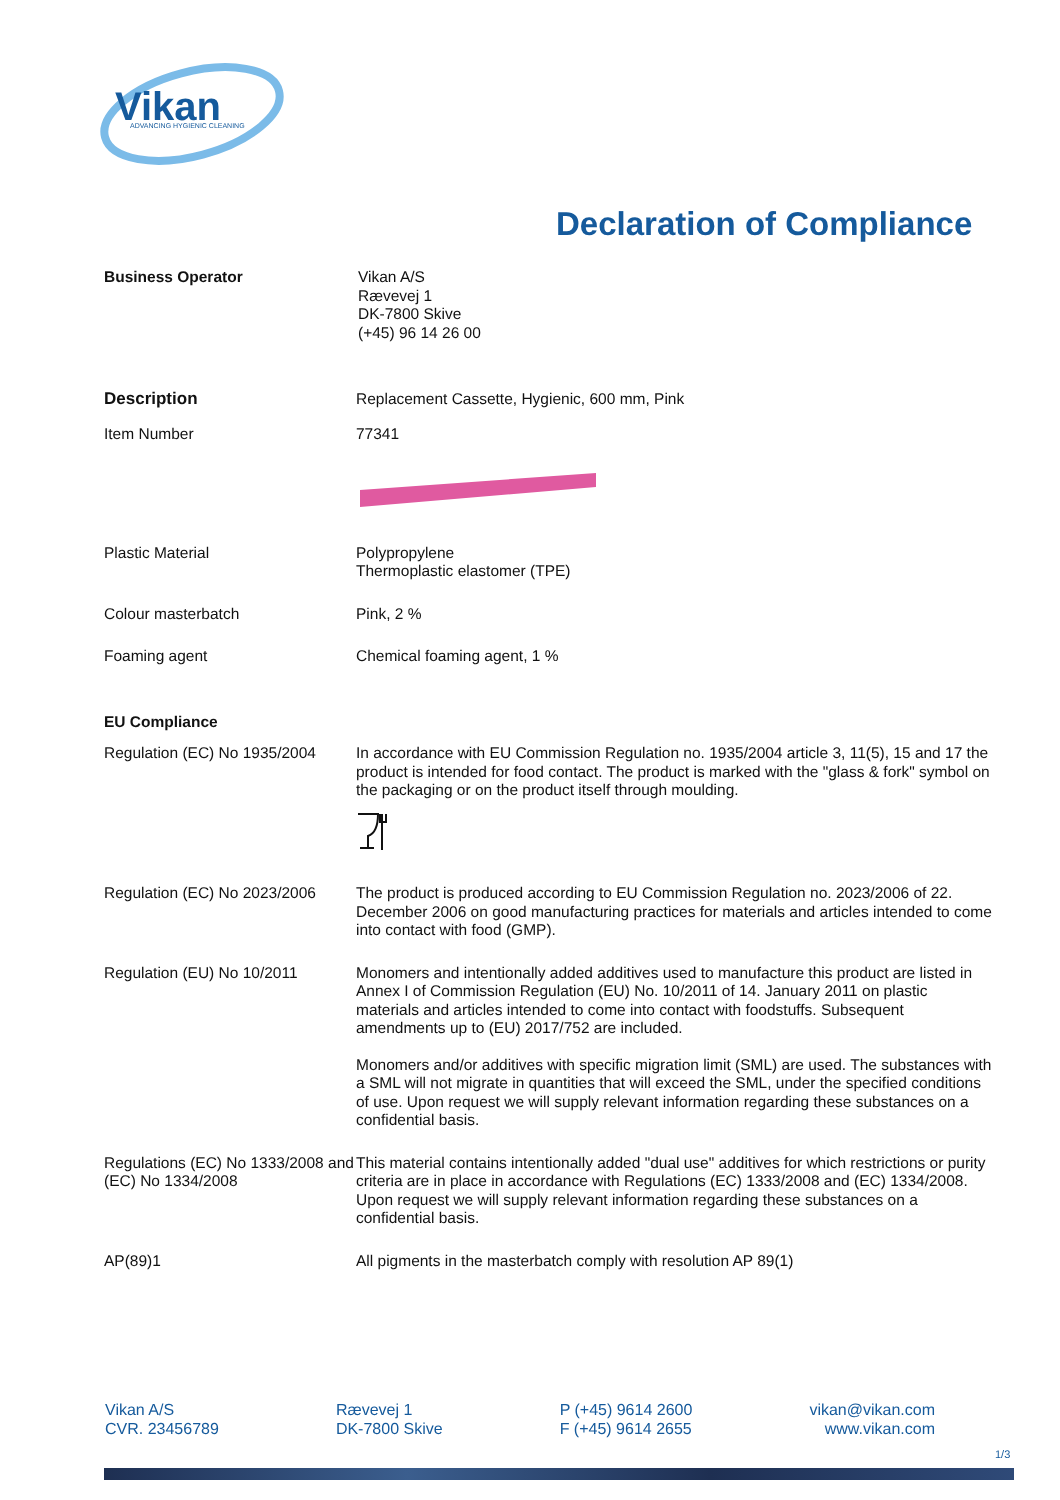Vikan
ADVANCING HYGIENIC CLEANING
Declaration of Compliance
Business Operator Vikan A/S
Rævevej 1
DK-7800 Skive
(+45) 96 14 26 00
Description Replacement Cassette, Hygienic, 600 mm, Pink
Item Number 77341
Plastic Material Polypropylene
Thermoplastic elastomer (TPE)
Colour masterbatch Pink, 2 %
Foaming agent Chemical foaming agent, 1 %
EU Compliance
Regulation (EC) No 1935/2004
In accordance with EU Commission Regulation no. 1935/2004 article 3, 11(5), 15 and 17 the product is intended for food contact. The product is marked with the "glass & fork" symbol on the packaging or on the product itself through moulding.
Regulation (EC) No 2023/2006
The product is produced according to EU Commission Regulation no. 2023/2006 of 22. December 2006 on good manufacturing practices for materials and articles intended to come into contact with food (GMP).
Regulation (EU) No 10/2011 Monomers and intentionally added additives used to manufacture this product are listed in Annex I of Commission Regulation (EU) No. 10/2011 of 14. January 2011 on plastic materials and articles intended to come into contact with foodstuffs. Subsequent amendments up to (EU) 2017/752 are included.
Monomers and/or additives with specific migration limit (SML) are used. The substances with a SML will not migrate in quantities that will exceed the SML, under the specified conditions of use. Upon request we will supply relevant information regarding these substances on a confidential basis.
Regulations (EC) No 1333/2008 and (EC) No 1334/2008
This material contains intentionally added "dual use" additives for which restrictions or purity criteria are in place in accordance with Regulations (EC) 1333/2008 and (EC) 1334/2008. Upon request we will supply relevant information regarding these substances on a confidential basis.
AP(89)1 All pigments in the masterbatch comply with resolution AP 89(1)
Vikan A/S
CVR. 23456789
Rævevej 1
DK-7800 Skive
P (+45) 9614 2600
F (+45) 9614 2655
vikan@vikan.com
www.vikan.com
1/3